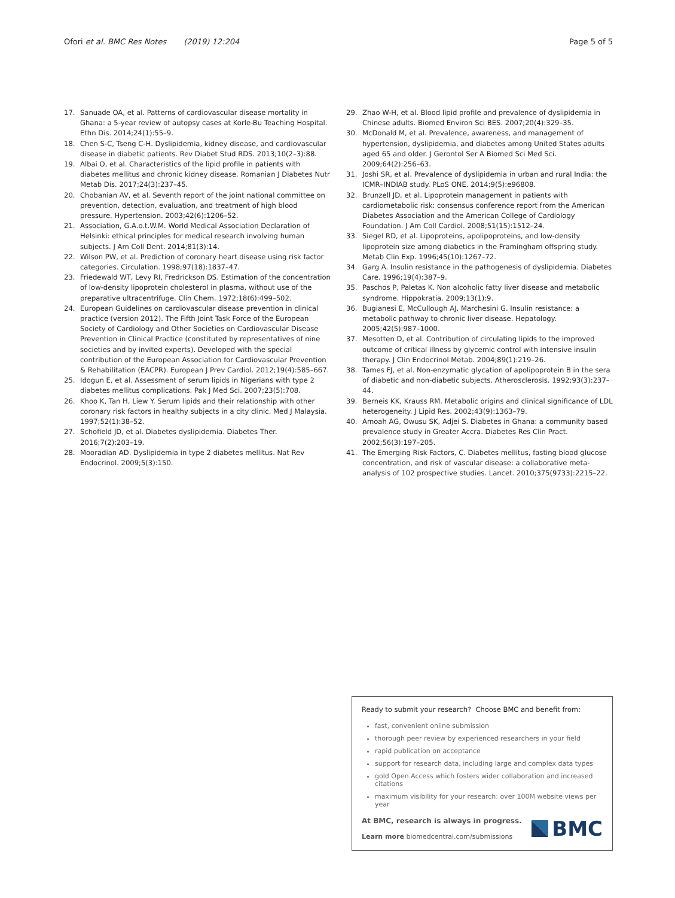Ofori et al. BMC Res Notes (2019) 12:204 Page 5 of 5
17. Sanuade OA, et al. Patterns of cardiovascular disease mortality in Ghana: a 5-year review of autopsy cases at Korle-Bu Teaching Hospital. Ethn Dis. 2014;24(1):55–9.
18. Chen S-C, Tseng C-H. Dyslipidemia, kidney disease, and cardiovascular disease in diabetic patients. Rev Diabet Stud RDS. 2013;10(2–3):88.
19. Albai O, et al. Characteristics of the lipid profile in patients with diabetes mellitus and chronic kidney disease. Romanian J Diabetes Nutr Metab Dis. 2017;24(3):237–45.
20. Chobanian AV, et al. Seventh report of the joint national committee on prevention, detection, evaluation, and treatment of high blood pressure. Hypertension. 2003;42(6):1206–52.
21. Association, G.A.o.t.W.M. World Medical Association Declaration of Helsinki: ethical principles for medical research involving human subjects. J Am Coll Dent. 2014;81(3):14.
22. Wilson PW, et al. Prediction of coronary heart disease using risk factor categories. Circulation. 1998;97(18):1837–47.
23. Friedewald WT, Levy RI, Fredrickson DS. Estimation of the concentration of low-density lipoprotein cholesterol in plasma, without use of the preparative ultracentrifuge. Clin Chem. 1972;18(6):499–502.
24. European Guidelines on cardiovascular disease prevention in clinical practice (version 2012). The Fifth Joint Task Force of the European Society of Cardiology and Other Societies on Cardiovascular Disease Prevention in Clinical Practice (constituted by representatives of nine societies and by invited experts). Developed with the special contribution of the European Association for Cardiovascular Prevention & Rehabilitation (EACPR). European J Prev Cardiol. 2012;19(4):585–667.
25. Idogun E, et al. Assessment of serum lipids in Nigerians with type 2 diabetes mellitus complications. Pak J Med Sci. 2007;23(5):708.
26. Khoo K, Tan H, Liew Y. Serum lipids and their relationship with other coronary risk factors in healthy subjects in a city clinic. Med J Malaysia. 1997;52(1):38–52.
27. Schofield JD, et al. Diabetes dyslipidemia. Diabetes Ther. 2016;7(2):203–19.
28. Mooradian AD. Dyslipidemia in type 2 diabetes mellitus. Nat Rev Endocrinol. 2009;5(3):150.
29. Zhao W-H, et al. Blood lipid profile and prevalence of dyslipidemia in Chinese adults. Biomed Environ Sci BES. 2007;20(4):329–35.
30. McDonald M, et al. Prevalence, awareness, and management of hypertension, dyslipidemia, and diabetes among United States adults aged 65 and older. J Gerontol Ser A Biomed Sci Med Sci. 2009;64(2):256–63.
31. Joshi SR, et al. Prevalence of dyslipidemia in urban and rural India: the ICMR–INDIAB study. PLoS ONE. 2014;9(5):e96808.
32. Brunzell JD, et al. Lipoprotein management in patients with cardiometabolic risk: consensus conference report from the American Diabetes Association and the American College of Cardiology Foundation. J Am Coll Cardiol. 2008;51(15):1512–24.
33. Siegel RD, et al. Lipoproteins, apolipoproteins, and low-density lipoprotein size among diabetics in the Framingham offspring study. Metab Clin Exp. 1996;45(10):1267–72.
34. Garg A. Insulin resistance in the pathogenesis of dyslipidemia. Diabetes Care. 1996;19(4):387–9.
35. Paschos P, Paletas K. Non alcoholic fatty liver disease and metabolic syndrome. Hippokratia. 2009;13(1):9.
36. Bugianesi E, McCullough AJ, Marchesini G. Insulin resistance: a metabolic pathway to chronic liver disease. Hepatology. 2005;42(5):987–1000.
37. Mesotten D, et al. Contribution of circulating lipids to the improved outcome of critical illness by glycemic control with intensive insulin therapy. J Clin Endocrinol Metab. 2004;89(1):219–26.
38. Tames FJ, et al. Non-enzymatic glycation of apolipoprotein B in the sera of diabetic and non-diabetic subjects. Atherosclerosis. 1992;93(3):237–44.
39. Berneis KK, Krauss RM. Metabolic origins and clinical significance of LDL heterogeneity. J Lipid Res. 2002;43(9):1363–79.
40. Amoah AG, Owusu SK, Adjei S. Diabetes in Ghana: a community based prevalence study in Greater Accra. Diabetes Res Clin Pract. 2002;56(3):197–205.
41. The Emerging Risk Factors, C. Diabetes mellitus, fasting blood glucose concentration, and risk of vascular disease: a collaborative meta-analysis of 102 prospective studies. Lancet. 2010;375(9733):2215–22.
Ready to submit your research? Choose BMC and benefit from:
fast, convenient online submission
thorough peer review by experienced researchers in your field
rapid publication on acceptance
support for research data, including large and complex data types
gold Open Access which fosters wider collaboration and increased citations
maximum visibility for your research: over 100M website views per year
At BMC, research is always in progress.
Learn more biomedcentral.com/submissions
BMC